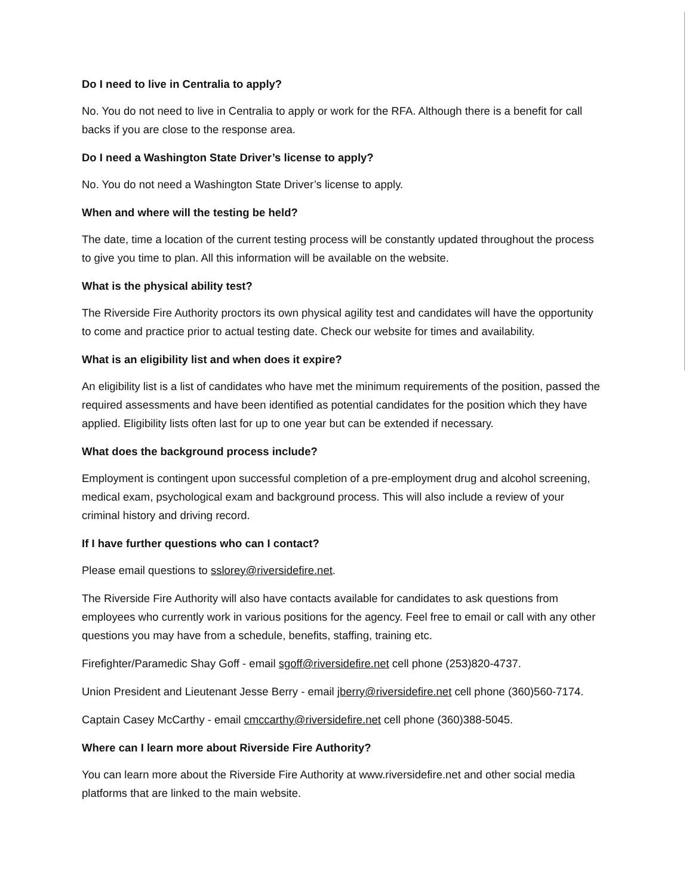Do I need to live in Centralia to apply?
No. You do not need to live in Centralia to apply or work for the RFA. Although there is a benefit for call backs if you are close to the response area.
Do I need a Washington State Driver’s license to apply?
No. You do not need a Washington State Driver’s license to apply.
When and where will the testing be held?
The date, time a location of the current testing process will be constantly updated throughout the process to give you time to plan. All this information will be available on the website.
What is the physical ability test?
The Riverside Fire Authority proctors its own physical agility test and candidates will have the opportunity to come and practice prior to actual testing date. Check our website for times and availability.
What is an eligibility list and when does it expire?
An eligibility list is a list of candidates who have met the minimum requirements of the position, passed the required assessments and have been identified as potential candidates for the position which they have applied. Eligibility lists often last for up to one year but can be extended if necessary.
What does the background process include?
Employment is contingent upon successful completion of a pre-employment drug and alcohol screening, medical exam, psychological exam and background process. This will also include a review of your criminal history and driving record.
If I have further questions who can I contact?
Please email questions to sslorey@riversidefire.net.
The Riverside Fire Authority will also have contacts available for candidates to ask questions from employees who currently work in various positions for the agency. Feel free to email or call with any other questions you may have from a schedule, benefits, staffing, training etc.
Firefighter/Paramedic Shay Goff - email sgoff@riversidefire.net cell phone (253)820-4737.
Union President and Lieutenant Jesse Berry - email jberry@riversidefire.net cell phone (360)560-7174.
Captain Casey McCarthy - email cmccarthy@riversidefire.net cell phone (360)388-5045.
Where can I learn more about Riverside Fire Authority?
You can learn more about the Riverside Fire Authority at www.riversidefire.net and other social media platforms that are linked to the main website.